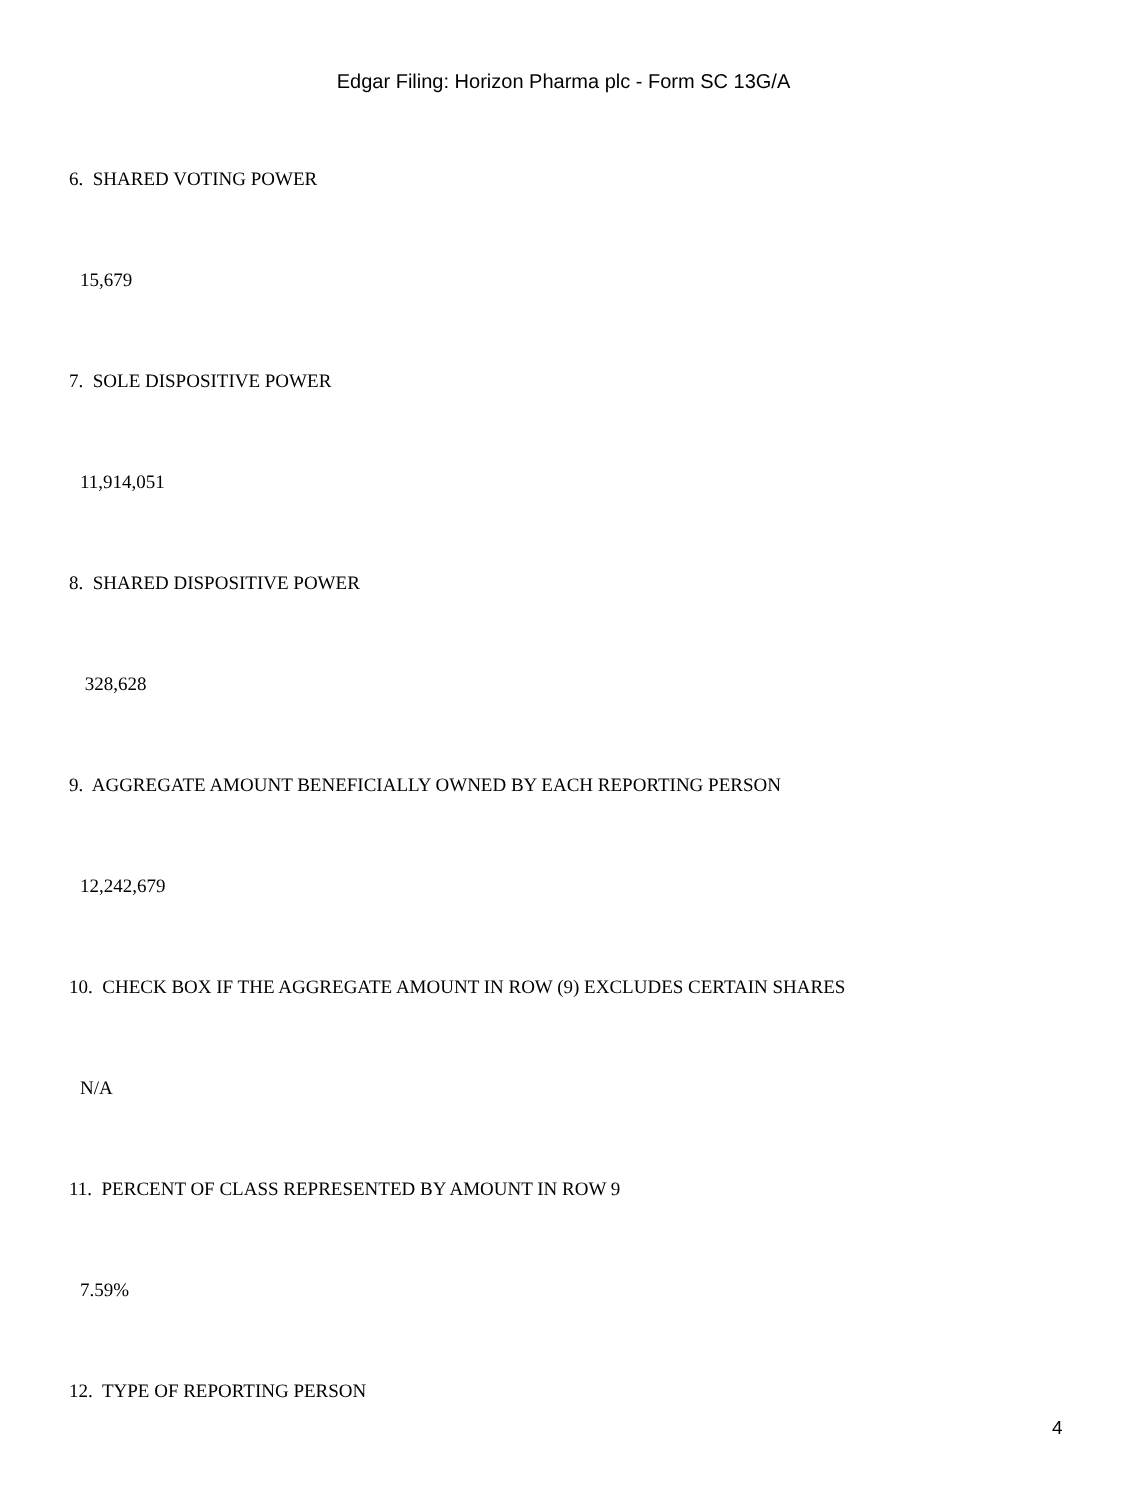Edgar Filing: Horizon Pharma plc - Form SC 13G/A
6. SHARED VOTING POWER
15,679
7. SOLE DISPOSITIVE POWER
11,914,051
8. SHARED DISPOSITIVE POWER
328,628
9. AGGREGATE AMOUNT BENEFICIALLY OWNED BY EACH REPORTING PERSON
12,242,679
10. CHECK BOX IF THE AGGREGATE AMOUNT IN ROW (9) EXCLUDES CERTAIN SHARES
N/A
11. PERCENT OF CLASS REPRESENTED BY AMOUNT IN ROW 9
7.59%
12. TYPE OF REPORTING PERSON
4